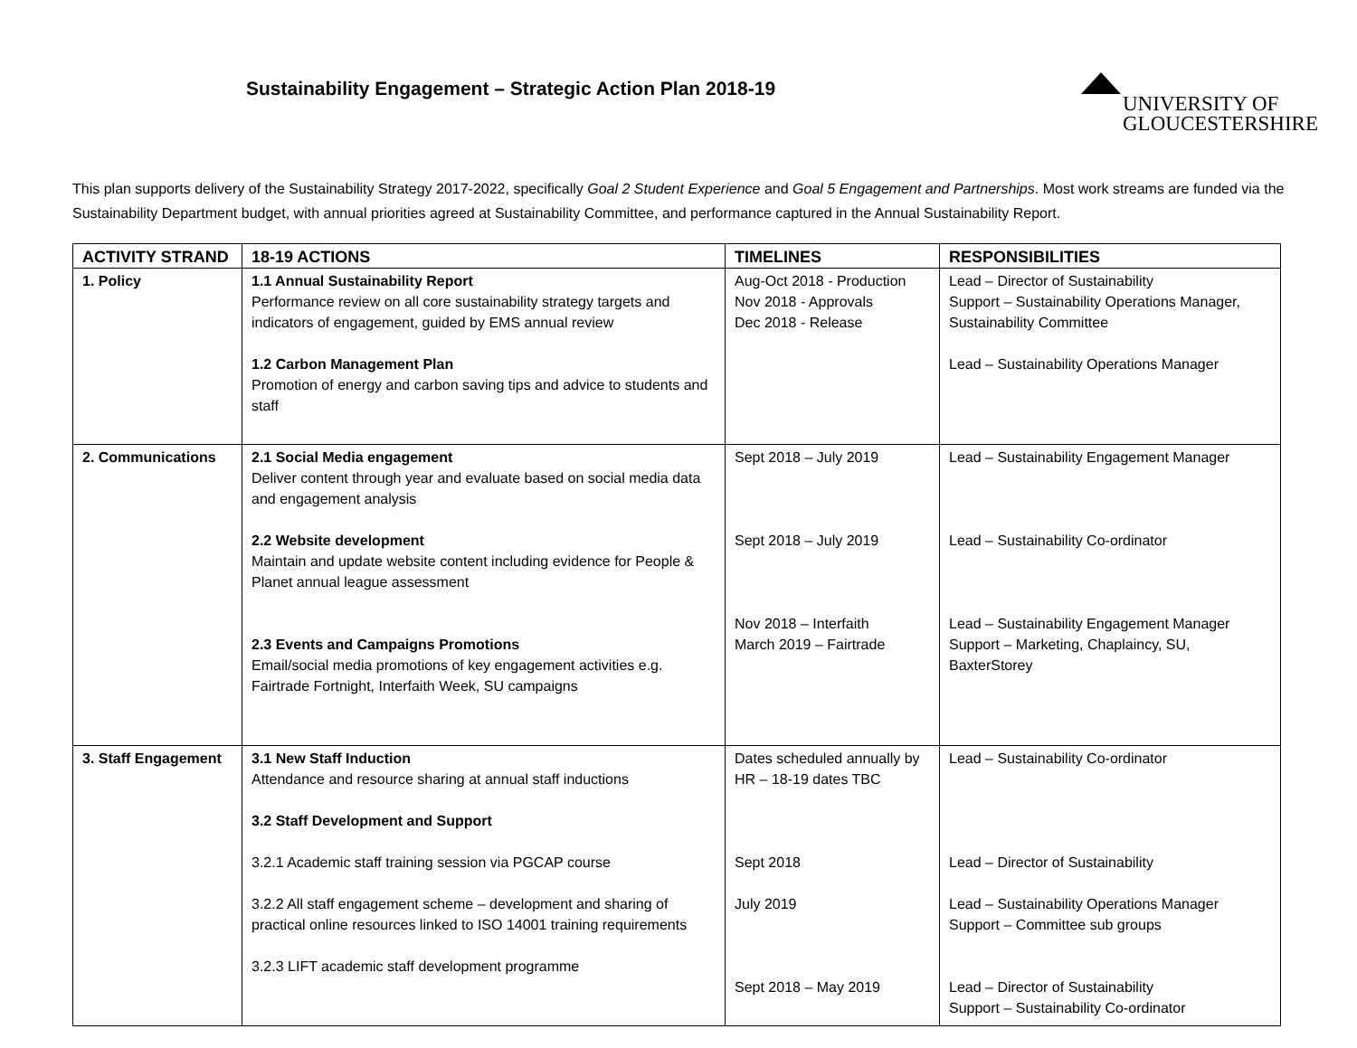Sustainability Engagement – Strategic Action Plan 2018-19
UNIVERSITY OF
GLOUCESTERSHIRE
This plan supports delivery of the Sustainability Strategy 2017-2022, specifically Goal 2 Student Experience and Goal 5 Engagement and Partnerships. Most work streams are funded via the Sustainability Department budget, with annual priorities agreed at Sustainability Committee, and performance captured in the Annual Sustainability Report.
| ACTIVITY STRAND | 18-19 ACTIONS | TIMELINES | RESPONSIBILITIES |
| --- | --- | --- | --- |
| 1. Policy | 1.1 Annual Sustainability Report Performance review on all core sustainability strategy targets and indicators of engagement, guided by EMS annual review 1.2 Carbon Management Plan Promotion of energy and carbon saving tips and advice to students and staff | Aug-Oct 2018 - Production Nov 2018 - Approvals Dec 2018 - Release | Lead – Director of Sustainability Support – Sustainability Operations Manager, Sustainability Committee Lead – Sustainability Operations Manager |
| 2. Communications | 2.1 Social Media engagement Deliver content through year and evaluate based on social media data and engagement analysis 2.2 Website development Maintain and update website content including evidence for People & Planet annual league assessment 2.3 Events and Campaigns Promotions Email/social media promotions of key engagement activities e.g. Fairtrade Fortnight, Interfaith Week, SU campaigns | Sept 2018 – July 2019 Sept 2018 – July 2019 Nov 2018 – Interfaith March 2019 – Fairtrade | Lead – Sustainability Engagement Manager Lead – Sustainability Co-ordinator Lead – Sustainability Engagement Manager Support – Marketing, Chaplaincy, SU, BaxterStorey |
| 3. Staff Engagement | 3.1 New Staff Induction Attendance and resource sharing at annual staff inductions 3.2 Staff Development and Support 3.2.1 Academic staff training session via PGCAP course 3.2.2 All staff engagement scheme – development and sharing of practical online resources linked to ISO 14001 training requirements 3.2.3 LIFT academic staff development programme | Dates scheduled annually by HR – 18-19 dates TBC Sept 2018 July 2019 Sept 2018 – May 2019 | Lead – Sustainability Co-ordinator Lead – Director of Sustainability Lead – Sustainability Operations Manager Support – Committee sub groups Lead – Director of Sustainability Support – Sustainability Co-ordinator |